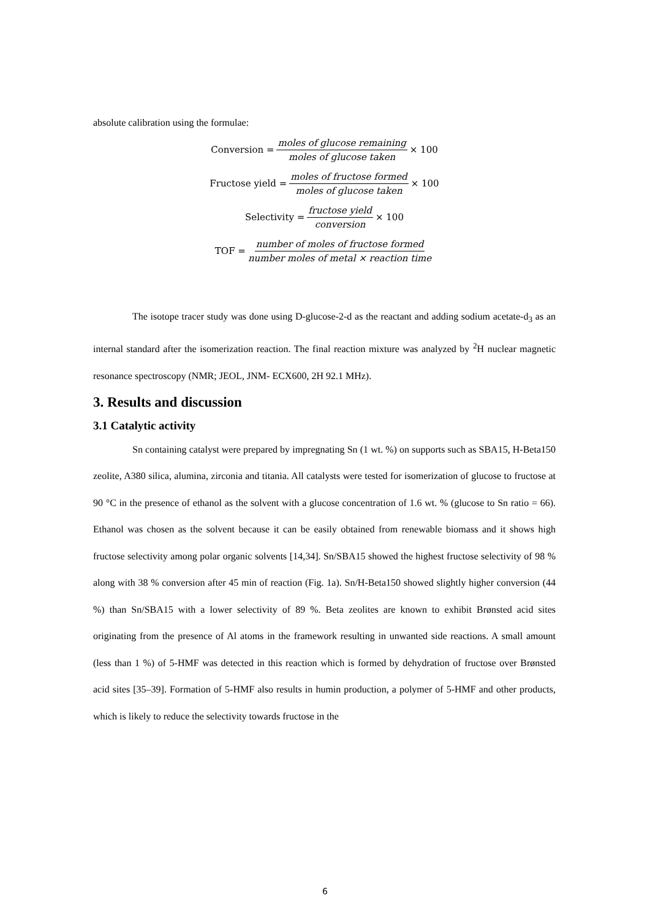absolute calibration using the formulae:
Conversion = moles of glucose remaining moles of glucose taken × 100
Fructose yield = moles of fructose formed moles of glucose taken × 100
Selectivity = fructose yield conversion × 100
TOF = number of moles of fructose formed number moles of metal × reaction time
The isotope tracer study was done using D-glucose-2-d as the reactant and adding sodium acetate-d<sub>3</sub> as an internal standard after the isomerization reaction. The final reaction mixture was analyzed by <sup>2</sup>H nuclear magnetic resonance spectroscopy (NMR; JEOL, JNM- ECX600, 2H 92.1 MHz).
3. Results and discussion
3.1 Catalytic activity
Sn containing catalyst were prepared by impregnating Sn (1 wt. %) on supports such as SBA15, H-Beta150 zeolite, A380 silica, alumina, zirconia and titania. All catalysts were tested for isomerization of glucose to fructose at 90 °C in the presence of ethanol as the solvent with a glucose concentration of 1.6 wt. % (glucose to Sn ratio = 66). Ethanol was chosen as the solvent because it can be easily obtained from renewable biomass and it shows high fructose selectivity among polar organic solvents [14,34]. Sn/SBA15 showed the highest fructose selectivity of 98 % along with 38 % conversion after 45 min of reaction (Fig. 1a). Sn/H-Beta150 showed slightly higher conversion (44 %) than Sn/SBA15 with a lower selectivity of 89 %. Beta zeolites are known to exhibit Brønsted acid sites originating from the presence of Al atoms in the framework resulting in unwanted side reactions. A small amount (less than 1 %) of 5-HMF was detected in this reaction which is formed by dehydration of fructose over Brønsted acid sites [35–39]. Formation of 5-HMF also results in humin production, a polymer of 5-HMF and other products, which is likely to reduce the selectivity towards fructose in the
6